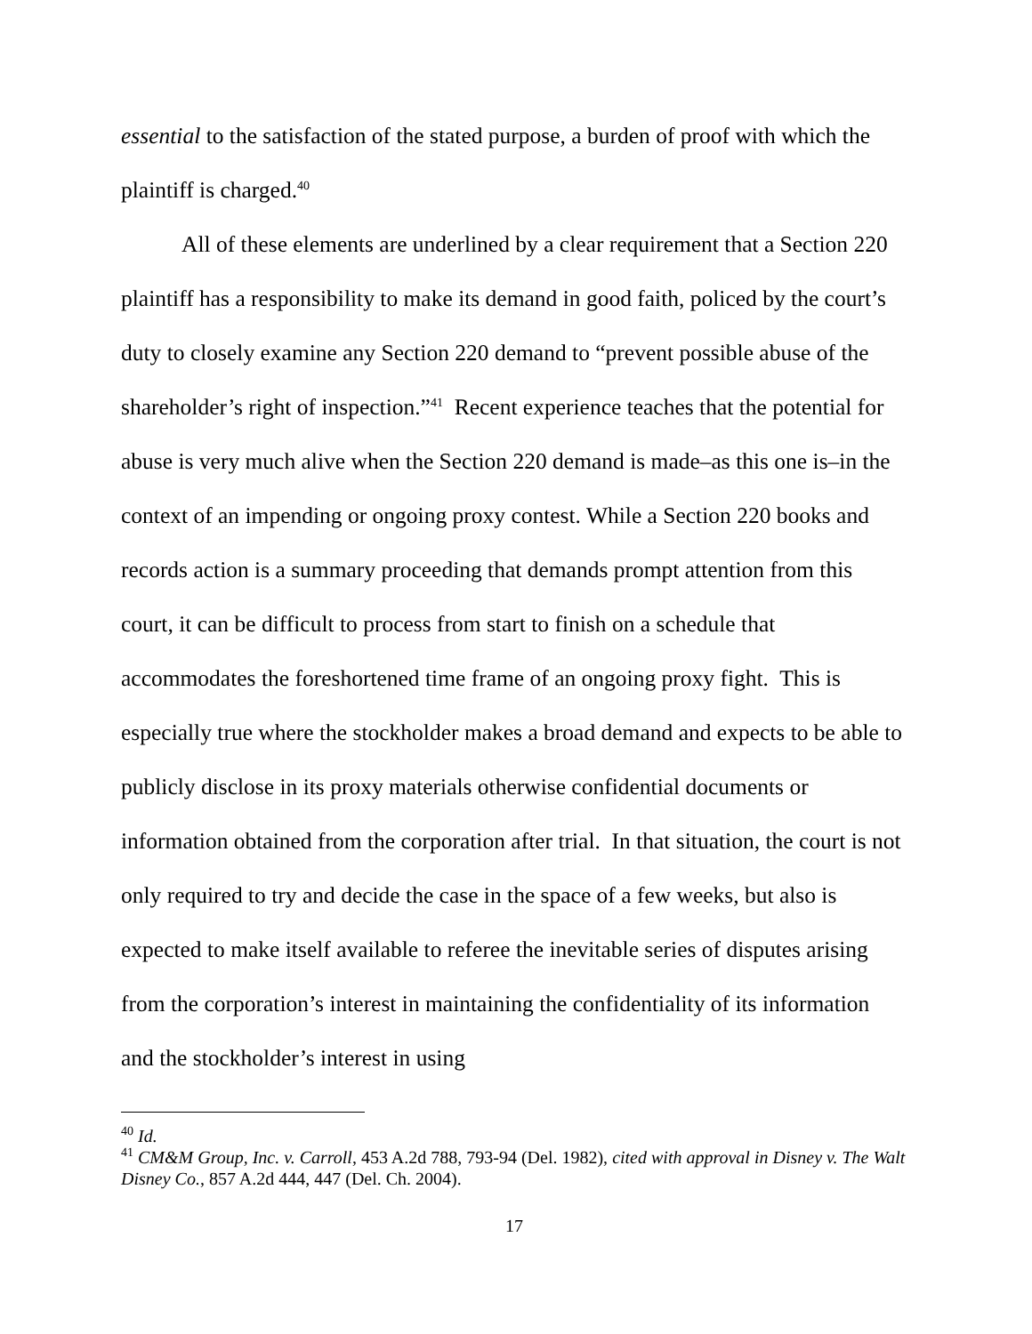essential to the satisfaction of the stated purpose, a burden of proof with which the plaintiff is charged.<sup>40</sup>
All of these elements are underlined by a clear requirement that a Section 220 plaintiff has a responsibility to make its demand in good faith, policed by the court’s duty to closely examine any Section 220 demand to “prevent possible abuse of the shareholder’s right of inspection.”<sup>41</sup> Recent experience teaches that the potential for abuse is very much alive when the Section 220 demand is made–as this one is–in the context of an impending or ongoing proxy contest. While a Section 220 books and records action is a summary proceeding that demands prompt attention from this court, it can be difficult to process from start to finish on a schedule that accommodates the foreshortened time frame of an ongoing proxy fight. This is especially true where the stockholder makes a broad demand and expects to be able to publicly disclose in its proxy materials otherwise confidential documents or information obtained from the corporation after trial. In that situation, the court is not only required to try and decide the case in the space of a few weeks, but also is expected to make itself available to referee the inevitable series of disputes arising from the corporation’s interest in maintaining the confidentiality of its information and the stockholder’s interest in using
<sup>40</sup> Id.
<sup>41</sup> CM&M Group, Inc. v. Carroll, 453 A.2d 788, 793-94 (Del. 1982), cited with approval in Disney v. The Walt Disney Co., 857 A.2d 444, 447 (Del. Ch. 2004).
17